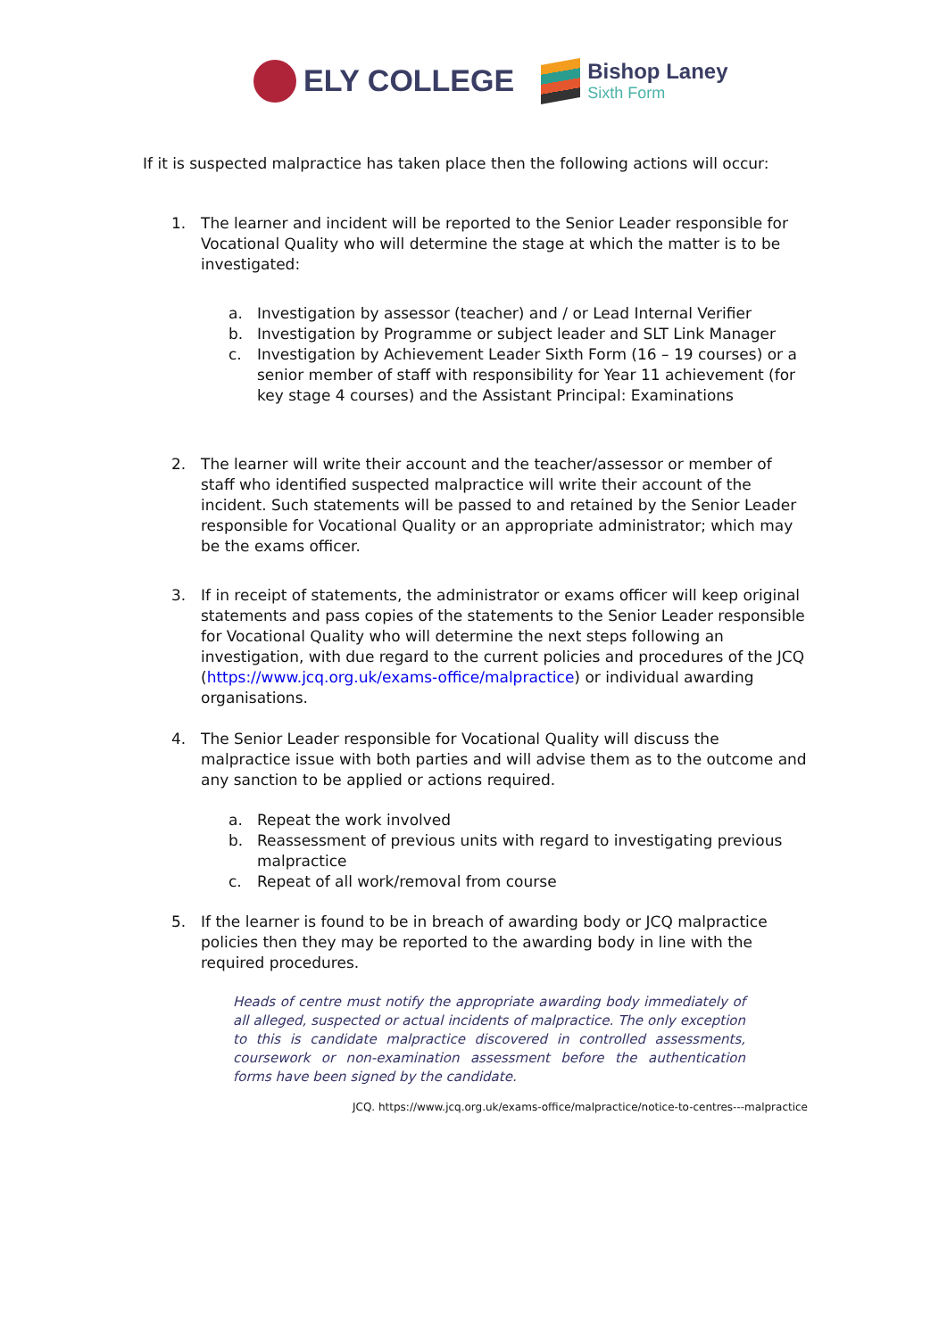ELY COLLEGE
Bishop Laney
Sixth Form
If it is suspected malpractice has taken place then the following actions will occur:
1. The learner and incident will be reported to the Senior Leader responsible for Vocational Quality who will determine the stage at which the matter is to be investigated:
a. Investigation by assessor (teacher) and / or Lead Internal Verifier
b. Investigation by Programme or subject leader and SLT Link Manager
c. Investigation by Achievement Leader Sixth Form (16 – 19 courses) or a senior member of staff with responsibility for Year 11 achievement (for key stage 4 courses) and the Assistant Principal: Examinations
2. The learner will write their account and the teacher/assessor or member of staff who identified suspected malpractice will write their account of the incident. Such statements will be passed to and retained by the Senior Leader responsible for Vocational Quality or an appropriate administrator; which may be the exams officer.
3. If in receipt of statements, the administrator or exams officer will keep original statements and pass copies of the statements to the Senior Leader responsible for Vocational Quality who will determine the next steps following an investigation, with due regard to the current policies and procedures of the JCQ (https://www.jcq.org.uk/exams-office/malpractice) or individual awarding organisations.
4. The Senior Leader responsible for Vocational Quality will discuss the malpractice issue with both parties and will advise them as to the outcome and any sanction to be applied or actions required.
a. Repeat the work involved
b. Reassessment of previous units with regard to investigating previous malpractice
c. Repeat of all work/removal from course
5. If the learner is found to be in breach of awarding body or JCQ malpractice policies then they may be reported to the awarding body in line with the required procedures.
Heads of centre must notify the appropriate awarding body immediately of all alleged, suspected or actual incidents of malpractice. The only exception to this is candidate malpractice discovered in controlled assessments, coursework or non-examination assessment before the authentication forms have been signed by the candidate.
JCQ. https://www.jcq.org.uk/exams-office/malpractice/notice-to-centres---malpractice